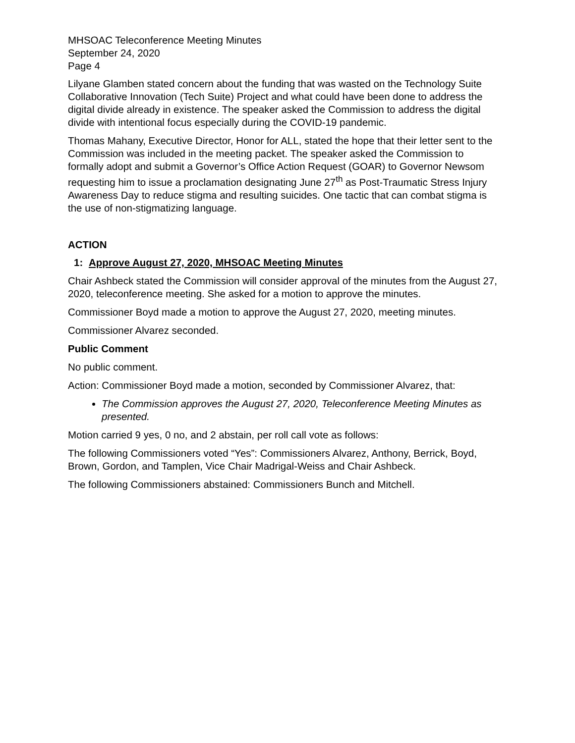MHSOAC Teleconference Meeting Minutes
September 24, 2020
Page 4
Lilyane Glamben stated concern about the funding that was wasted on the Technology Suite Collaborative Innovation (Tech Suite) Project and what could have been done to address the digital divide already in existence. The speaker asked the Commission to address the digital divide with intentional focus especially during the COVID-19 pandemic.
Thomas Mahany, Executive Director, Honor for ALL, stated the hope that their letter sent to the Commission was included in the meeting packet. The speaker asked the Commission to formally adopt and submit a Governor’s Office Action Request (GOAR) to Governor Newsom requesting him to issue a proclamation designating June 27<sup>th</sup> as Post-Traumatic Stress Injury Awareness Day to reduce stigma and resulting suicides. One tactic that can combat stigma is the use of non-stigmatizing language.
ACTION
1: Approve August 27, 2020, MHSOAC Meeting Minutes
Chair Ashbeck stated the Commission will consider approval of the minutes from the August 27, 2020, teleconference meeting. She asked for a motion to approve the minutes.
Commissioner Boyd made a motion to approve the August 27, 2020, meeting minutes.
Commissioner Alvarez seconded.
Public Comment
No public comment.
Action: Commissioner Boyd made a motion, seconded by Commissioner Alvarez, that:
The Commission approves the August 27, 2020, Teleconference Meeting Minutes as presented.
Motion carried 9 yes, 0 no, and 2 abstain, per roll call vote as follows:
The following Commissioners voted “Yes”: Commissioners Alvarez, Anthony, Berrick, Boyd, Brown, Gordon, and Tamplen, Vice Chair Madrigal-Weiss and Chair Ashbeck.
The following Commissioners abstained: Commissioners Bunch and Mitchell.